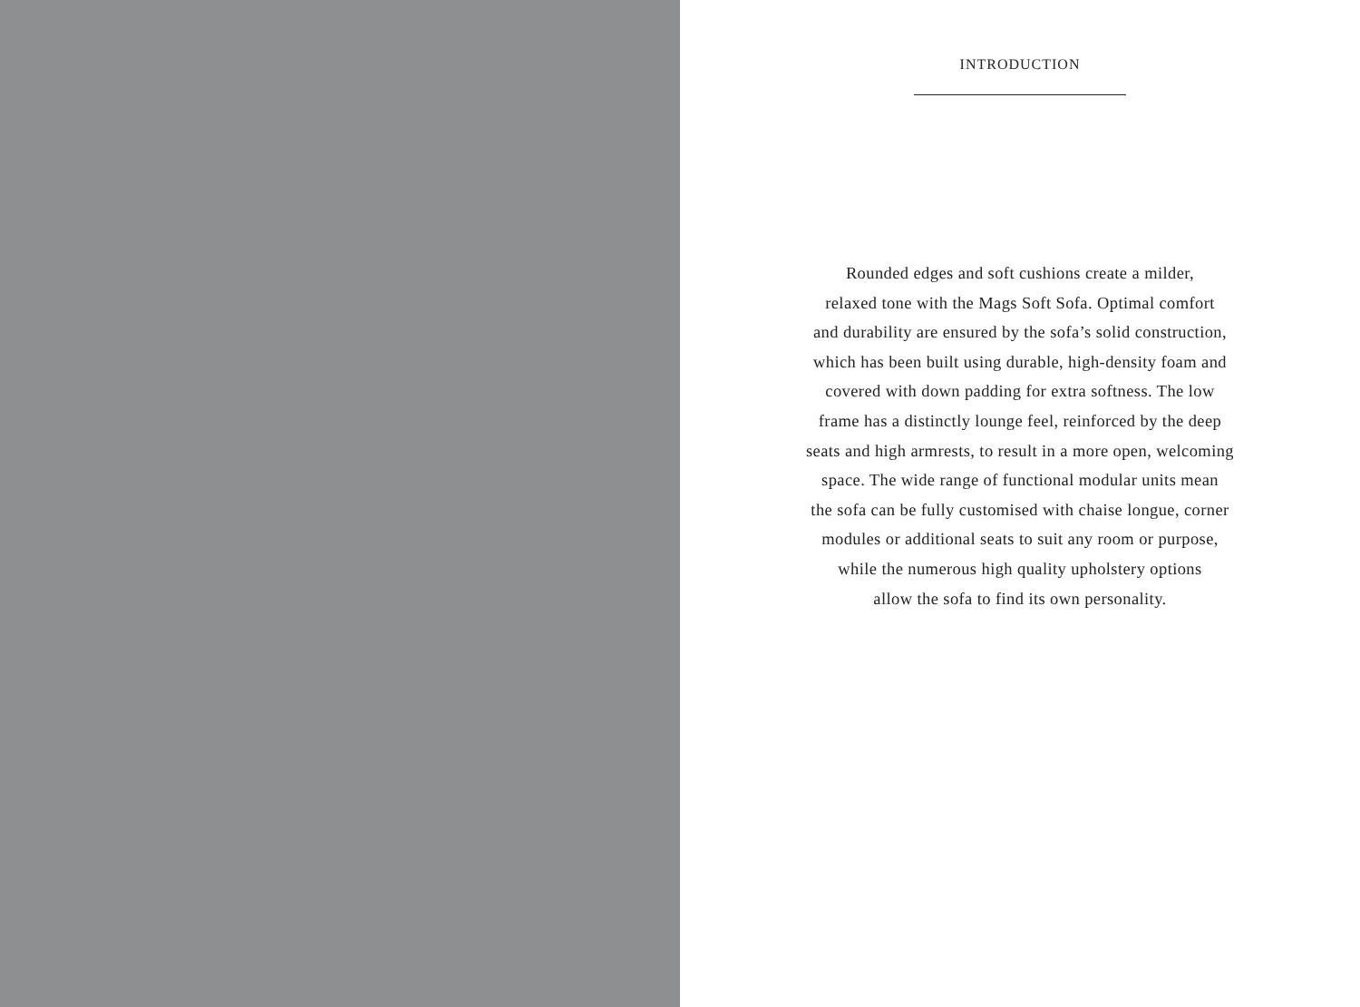INTRODUCTION
Rounded edges and soft cushions create a milder,
relaxed tone with the Mags Soft Sofa. Optimal comfort
and durability are ensured by the sofa’s solid construction,
which has been built using durable, high-density foam and
covered with down padding for extra softness. The low
frame has a distinctly lounge feel, reinforced by the deep
seats and high armrests, to result in a more open, welcoming
space. The wide range of functional modular units mean
the sofa can be fully customised with chaise longue, corner
modules or additional seats to suit any room or purpose,
while the numerous high quality upholstery options
allow the sofa to find its own personality.